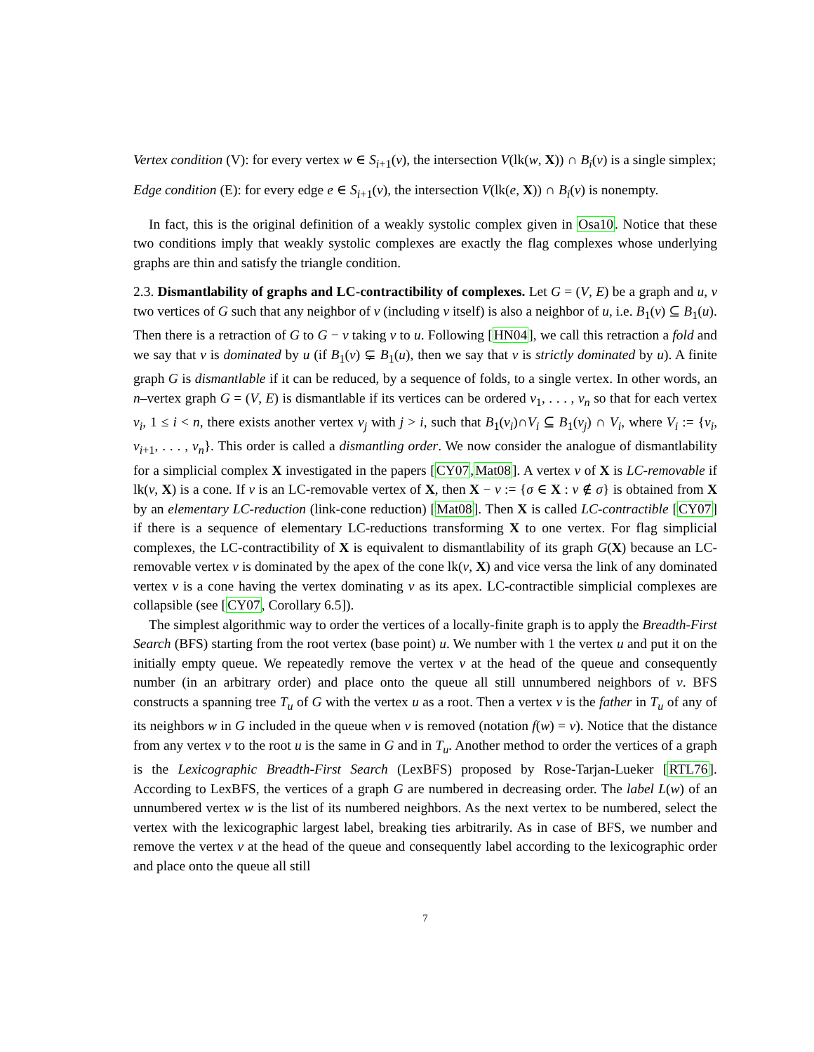Vertex condition (V): for every vertex w ∈ S<sub>i+1</sub>(v), the intersection V(lk(w, X)) ∩ B<sub>i</sub>(v) is a single simplex;
Edge condition (E): for every edge e ∈ S<sub>i+1</sub>(v), the intersection V(lk(e, X)) ∩ B<sub>i</sub>(v) is nonempty.
In fact, this is the original definition of a weakly systolic complex given in Osa10. Notice that these two conditions imply that weakly systolic complexes are exactly the flag complexes whose underlying graphs are thin and satisfy the triangle condition.
2.3. Dismantlability of graphs and LC-contractibility of complexes. Let G = (V, E) be a graph and u, v two vertices of G such that any neighbor of v (including v itself) is also a neighbor of u, i.e. B<sub>1</sub>(v) ⊆ B<sub>1</sub>(u). Then there is a retraction of G to G − v taking v to u. Following [HN04], we call this retraction a fold and we say that v is dominated by u (if B<sub>1</sub>(v) ⊊ B<sub>1</sub>(u), then we say that v is strictly dominated by u). A finite graph G is dismantlable if it can be reduced, by a sequence of folds, to a single vertex. In other words, an n–vertex graph G = (V, E) is dismantlable if its vertices can be ordered v<sub>1</sub>, . . . , v<sub>n</sub> so that for each vertex v<sub>i</sub>, 1 ≤ i < n, there exists another vertex v<sub>j</sub> with j > i, such that B<sub>1</sub>(v<sub>i</sub>)∩V<sub>i</sub> ⊆ B<sub>1</sub>(v<sub>j</sub>) ∩ V<sub>i</sub>, where V<sub>i</sub> := {v<sub>i</sub>, v<sub>i+1</sub>, . . . , v<sub>n</sub>}. This order is called a dismantling order. We now consider the analogue of dismantlability for a simplicial complex X investigated in the papers [CY07,Mat08]. A vertex v of X is LC-removable if lk(v, X) is a cone. If v is an LC-removable vertex of X, then X − v := {σ ∈ X : v ∉ σ} is obtained from X by an elementary LC-reduction (link-cone reduction) [Mat08]. Then X is called LC-contractible [CY07] if there is a sequence of elementary LC-reductions transforming X to one vertex. For flag simplicial complexes, the LC-contractibility of X is equivalent to dismantlability of its graph G(X) because an LC-removable vertex v is dominated by the apex of the cone lk(v, X) and vice versa the link of any dominated vertex v is a cone having the vertex dominating v as its apex. LC-contractible simplicial complexes are collapsible (see [CY07, Corollary 6.5]).
The simplest algorithmic way to order the vertices of a locally-finite graph is to apply the Breadth-First Search (BFS) starting from the root vertex (base point) u. We number with 1 the vertex u and put it on the initially empty queue. We repeatedly remove the vertex v at the head of the queue and consequently number (in an arbitrary order) and place onto the queue all still unnumbered neighbors of v. BFS constructs a spanning tree T<sub>u</sub> of G with the vertex u as a root. Then a vertex v is the father in T<sub>u</sub> of any of its neighbors w in G included in the queue when v is removed (notation f(w) = v). Notice that the distance from any vertex v to the root u is the same in G and in T<sub>u</sub>. Another method to order the vertices of a graph is the Lexicographic Breadth-First Search (LexBFS) proposed by Rose-Tarjan-Lueker [RTL76]. According to LexBFS, the vertices of a graph G are numbered in decreasing order. The label L(w) of an unnumbered vertex w is the list of its numbered neighbors. As the next vertex to be numbered, select the vertex with the lexicographic largest label, breaking ties arbitrarily. As in case of BFS, we number and remove the vertex v at the head of the queue and consequently label according to the lexicographic order and place onto the queue all still
7